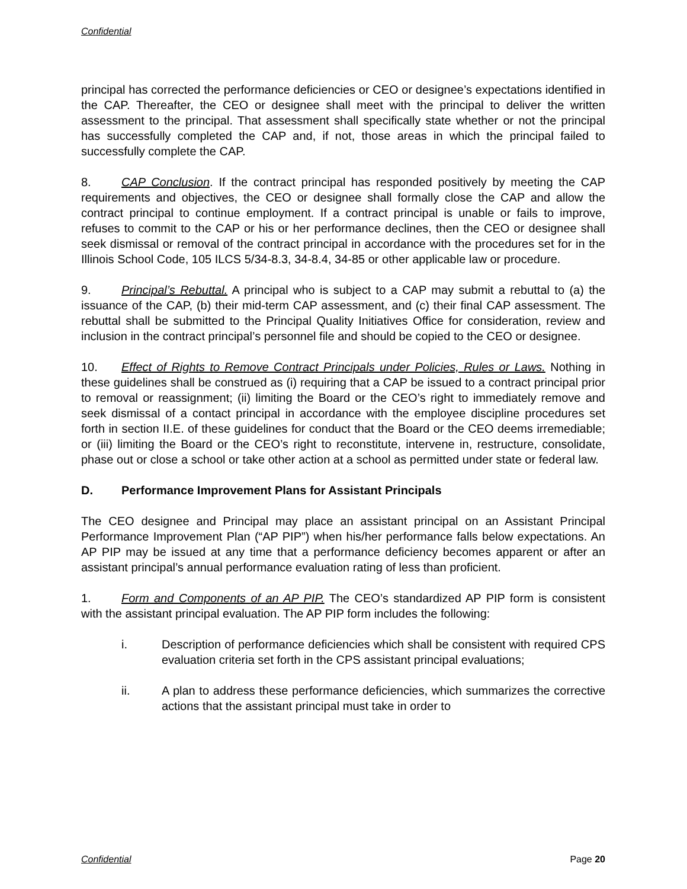Confidential
principal has corrected the performance deficiencies or CEO or designee’s expectations identified in the CAP. Thereafter, the CEO or designee shall meet with the principal to deliver the written assessment to the principal. That assessment shall specifically state whether or not the principal has successfully completed the CAP and, if not, those areas in which the principal failed to successfully complete the CAP.
8. CAP Conclusion. If the contract principal has responded positively by meeting the CAP requirements and objectives, the CEO or designee shall formally close the CAP and allow the contract principal to continue employment. If a contract principal is unable or fails to improve, refuses to commit to the CAP or his or her performance declines, then the CEO or designee shall seek dismissal or removal of the contract principal in accordance with the procedures set for in the Illinois School Code, 105 ILCS 5/34-8.3, 34-8.4, 34-85 or other applicable law or procedure.
9. Principal’s Rebuttal. A principal who is subject to a CAP may submit a rebuttal to (a) the issuance of the CAP, (b) their mid-term CAP assessment, and (c) their final CAP assessment. The rebuttal shall be submitted to the Principal Quality Initiatives Office for consideration, review and inclusion in the contract principal’s personnel file and should be copied to the CEO or designee.
10. Effect of Rights to Remove Contract Principals under Policies, Rules or Laws. Nothing in these guidelines shall be construed as (i) requiring that a CAP be issued to a contract principal prior to removal or reassignment; (ii) limiting the Board or the CEO’s right to immediately remove and seek dismissal of a contact principal in accordance with the employee discipline procedures set forth in section II.E. of these guidelines for conduct that the Board or the CEO deems irremediable; or (iii) limiting the Board or the CEO’s right to reconstitute, intervene in, restructure, consolidate, phase out or close a school or take other action at a school as permitted under state or federal law.
D. Performance Improvement Plans for Assistant Principals
The CEO designee and Principal may place an assistant principal on an Assistant Principal Performance Improvement Plan (“AP PIP”) when his/her performance falls below expectations. An AP PIP may be issued at any time that a performance deficiency becomes apparent or after an assistant principal’s annual performance evaluation rating of less than proficient.
1. Form and Components of an AP PIP. The CEO’s standardized AP PIP form is consistent with the assistant principal evaluation. The AP PIP form includes the following:
i. Description of performance deficiencies which shall be consistent with required CPS evaluation criteria set forth in the CPS assistant principal evaluations;
ii. A plan to address these performance deficiencies, which summarizes the corrective actions that the assistant principal must take in order to
Confidential Page 20